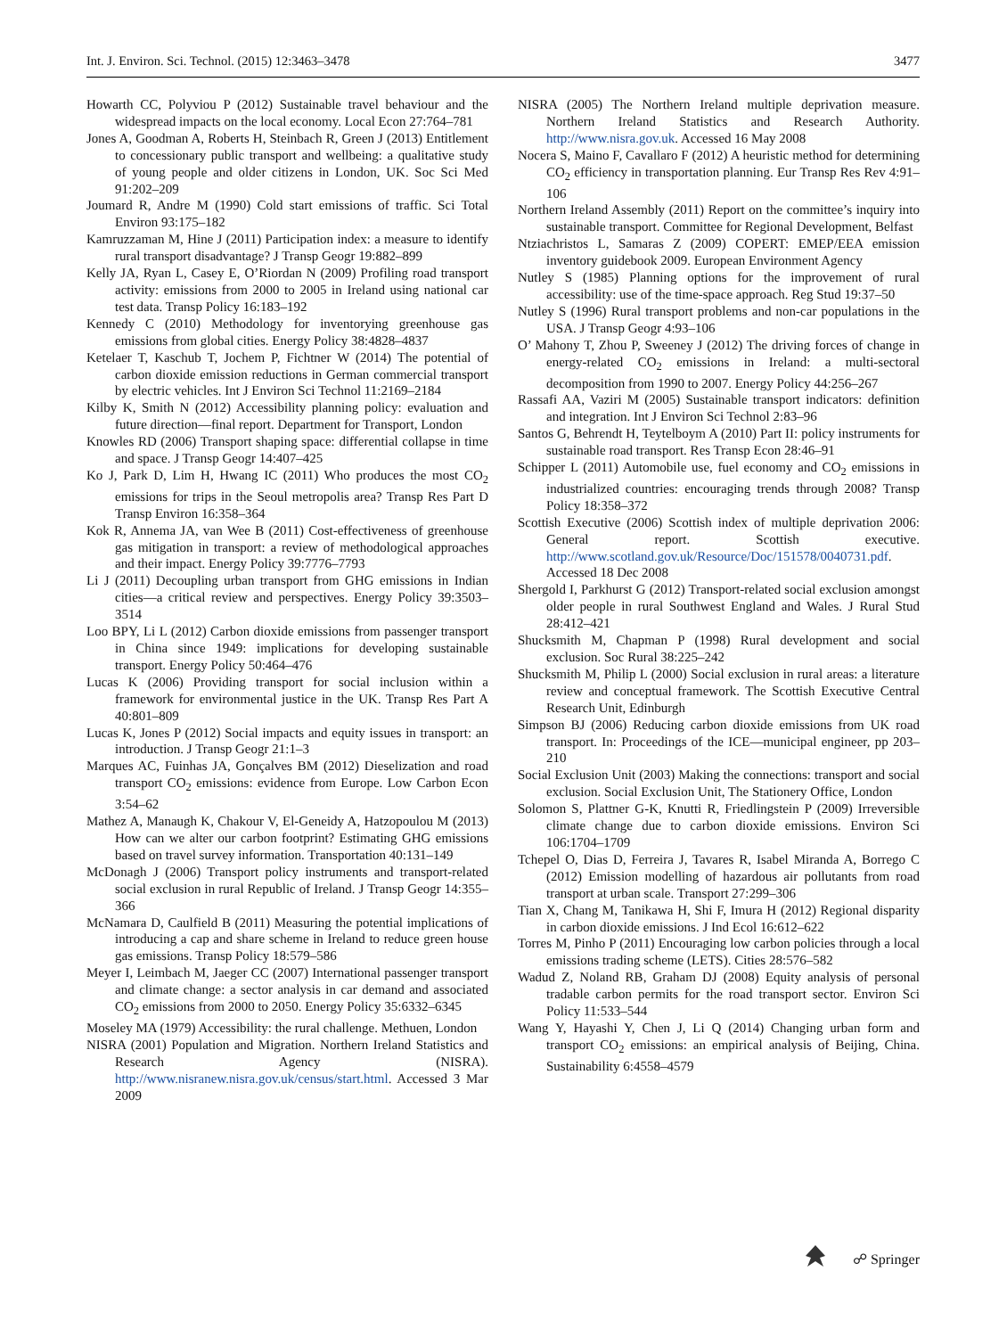Int. J. Environ. Sci. Technol. (2015) 12:3463–3478 3477
Howarth CC, Polyviou P (2012) Sustainable travel behaviour and the widespread impacts on the local economy. Local Econ 27:764–781
Jones A, Goodman A, Roberts H, Steinbach R, Green J (2013) Entitlement to concessionary public transport and wellbeing: a qualitative study of young people and older citizens in London, UK. Soc Sci Med 91:202–209
Joumard R, Andre M (1990) Cold start emissions of traffic. Sci Total Environ 93:175–182
Kamruzzaman M, Hine J (2011) Participation index: a measure to identify rural transport disadvantage? J Transp Geogr 19:882–899
Kelly JA, Ryan L, Casey E, O’Riordan N (2009) Profiling road transport activity: emissions from 2000 to 2005 in Ireland using national car test data. Transp Policy 16:183–192
Kennedy C (2010) Methodology for inventorying greenhouse gas emissions from global cities. Energy Policy 38:4828–4837
Ketelaer T, Kaschub T, Jochem P, Fichtner W (2014) The potential of carbon dioxide emission reductions in German commercial transport by electric vehicles. Int J Environ Sci Technol 11:2169–2184
Kilby K, Smith N (2012) Accessibility planning policy: evaluation and future direction—final report. Department for Transport, London
Knowles RD (2006) Transport shaping space: differential collapse in time and space. J Transp Geogr 14:407–425
Ko J, Park D, Lim H, Hwang IC (2011) Who produces the most CO<sub>2</sub> emissions for trips in the Seoul metropolis area? Transp Res Part D Transp Environ 16:358–364
Kok R, Annema JA, van Wee B (2011) Cost-effectiveness of greenhouse gas mitigation in transport: a review of methodological approaches and their impact. Energy Policy 39:7776–7793
Li J (2011) Decoupling urban transport from GHG emissions in Indian cities—a critical review and perspectives. Energy Policy 39:3503–3514
Loo BPY, Li L (2012) Carbon dioxide emissions from passenger transport in China since 1949: implications for developing sustainable transport. Energy Policy 50:464–476
Lucas K (2006) Providing transport for social inclusion within a framework for environmental justice in the UK. Transp Res Part A 40:801–809
Lucas K, Jones P (2012) Social impacts and equity issues in transport: an introduction. J Transp Geogr 21:1–3
Marques AC, Fuinhas JA, Gonçalves BM (2012) Dieselization and road transport CO<sub>2</sub> emissions: evidence from Europe. Low Carbon Econ 3:54–62
Mathez A, Manaugh K, Chakour V, El-Geneidy A, Hatzopoulou M (2013) How can we alter our carbon footprint? Estimating GHG emissions based on travel survey information. Transportation 40:131–149
McDonagh J (2006) Transport policy instruments and transport-related social exclusion in rural Republic of Ireland. J Transp Geogr 14:355–366
McNamara D, Caulfield B (2011) Measuring the potential implications of introducing a cap and share scheme in Ireland to reduce green house gas emissions. Transp Policy 18:579–586
Meyer I, Leimbach M, Jaeger CC (2007) International passenger transport and climate change: a sector analysis in car demand and associated CO<sub>2</sub> emissions from 2000 to 2050. Energy Policy 35:6332–6345
Moseley MA (1979) Accessibility: the rural challenge. Methuen, London
NISRA (2001) Population and Migration. Northern Ireland Statistics and Research Agency (NISRA). http://www.nisranew.nisra.gov.uk/census/start.html. Accessed 3 Mar 2009
NISRA (2005) The Northern Ireland multiple deprivation measure. Northern Ireland Statistics and Research Authority. http://www.nisra.gov.uk. Accessed 16 May 2008
Nocera S, Maino F, Cavallaro F (2012) A heuristic method for determining CO<sub>2</sub> efficiency in transportation planning. Eur Transp Res Rev 4:91–106
Northern Ireland Assembly (2011) Report on the committee’s inquiry into sustainable transport. Committee for Regional Development, Belfast
Ntziachristos L, Samaras Z (2009) COPERT: EMEP/EEA emission inventory guidebook 2009. European Environment Agency
Nutley S (1985) Planning options for the improvement of rural accessibility: use of the time-space approach. Reg Stud 19:37–50
Nutley S (1996) Rural transport problems and non-car populations in the USA. J Transp Geogr 4:93–106
O’ Mahony T, Zhou P, Sweeney J (2012) The driving forces of change in energy-related CO<sub>2</sub> emissions in Ireland: a multi-sectoral decomposition from 1990 to 2007. Energy Policy 44:256–267
Rassafi AA, Vaziri M (2005) Sustainable transport indicators: definition and integration. Int J Environ Sci Technol 2:83–96
Santos G, Behrendt H, Teytelboym A (2010) Part II: policy instruments for sustainable road transport. Res Transp Econ 28:46–91
Schipper L (2011) Automobile use, fuel economy and CO<sub>2</sub> emissions in industrialized countries: encouraging trends through 2008? Transp Policy 18:358–372
Scottish Executive (2006) Scottish index of multiple deprivation 2006: General report. Scottish executive. http://www.scotland.gov.uk/Resource/Doc/151578/0040731.pdf. Accessed 18 Dec 2008
Shergold I, Parkhurst G (2012) Transport-related social exclusion amongst older people in rural Southwest England and Wales. J Rural Stud 28:412–421
Shucksmith M, Chapman P (1998) Rural development and social exclusion. Soc Rural 38:225–242
Shucksmith M, Philip L (2000) Social exclusion in rural areas: a literature review and conceptual framework. The Scottish Executive Central Research Unit, Edinburgh
Simpson BJ (2006) Reducing carbon dioxide emissions from UK road transport. In: Proceedings of the ICE—municipal engineer, pp 203–210
Social Exclusion Unit (2003) Making the connections: transport and social exclusion. Social Exclusion Unit, The Stationery Office, London
Solomon S, Plattner G-K, Knutti R, Friedlingstein P (2009) Irreversible climate change due to carbon dioxide emissions. Environ Sci 106:1704–1709
Tchepel O, Dias D, Ferreira J, Tavares R, Isabel Miranda A, Borrego C (2012) Emission modelling of hazardous air pollutants from road transport at urban scale. Transport 27:299–306
Tian X, Chang M, Tanikawa H, Shi F, Imura H (2012) Regional disparity in carbon dioxide emissions. J Ind Ecol 16:612–622
Torres M, Pinho P (2011) Encouraging low carbon policies through a local emissions trading scheme (LETS). Cities 28:576–582
Wadud Z, Noland RB, Graham DJ (2008) Equity analysis of personal tradable carbon permits for the road transport sector. Environ Sci Policy 11:533–544
Wang Y, Hayashi Y, Chen J, Li Q (2014) Changing urban form and transport CO<sub>2</sub> emissions: an empirical analysis of Beijing, China. Sustainability 6:4558–4579
☍ Springer